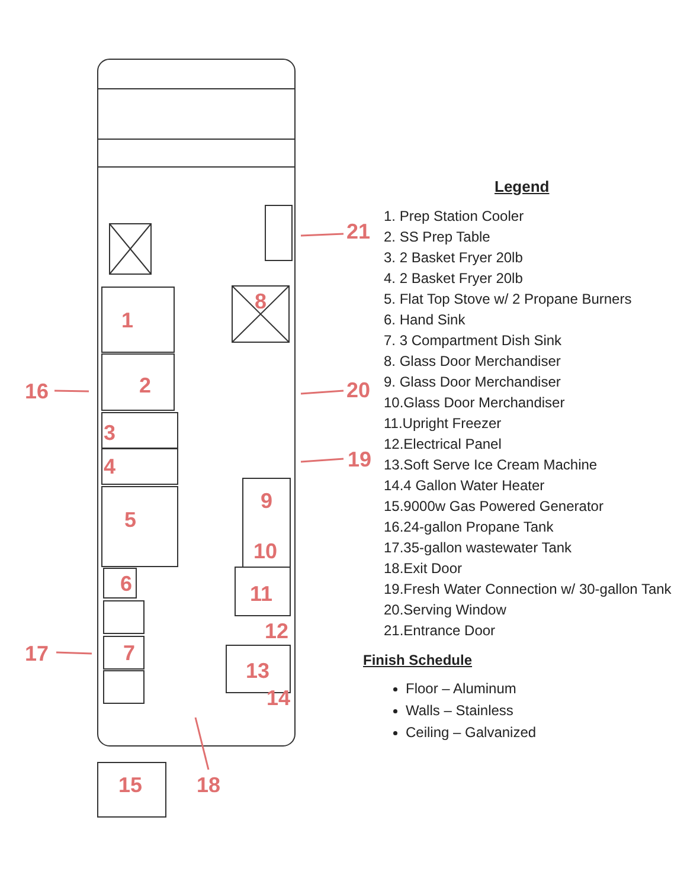1
2
3
4
5
6
7
8
9
10
11
12
13
14
15
16
17
18
19
20
21
Legend
1. Prep Station Cooler
2. SS Prep Table
3. 2 Basket Fryer 20lb
4. 2 Basket Fryer 20lb
5. Flat Top Stove w/ 2 Propane Burners
6. Hand Sink
7. 3 Compartment Dish Sink
8. Glass Door Merchandiser
9. Glass Door Merchandiser
10.Glass Door Merchandiser
11.Upright Freezer
12.Electrical Panel
13.Soft Serve Ice Cream Machine
14.4 Gallon Water Heater
15.9000w Gas Powered Generator
16.24-gallon Propane Tank
17.35-gallon wastewater Tank
18.Exit Door
19.Fresh Water Connection w/ 30-gallon Tank
20.Serving Window
21.Entrance Door
Finish Schedule
Floor – Aluminum
Walls – Stainless
Ceiling – Galvanized